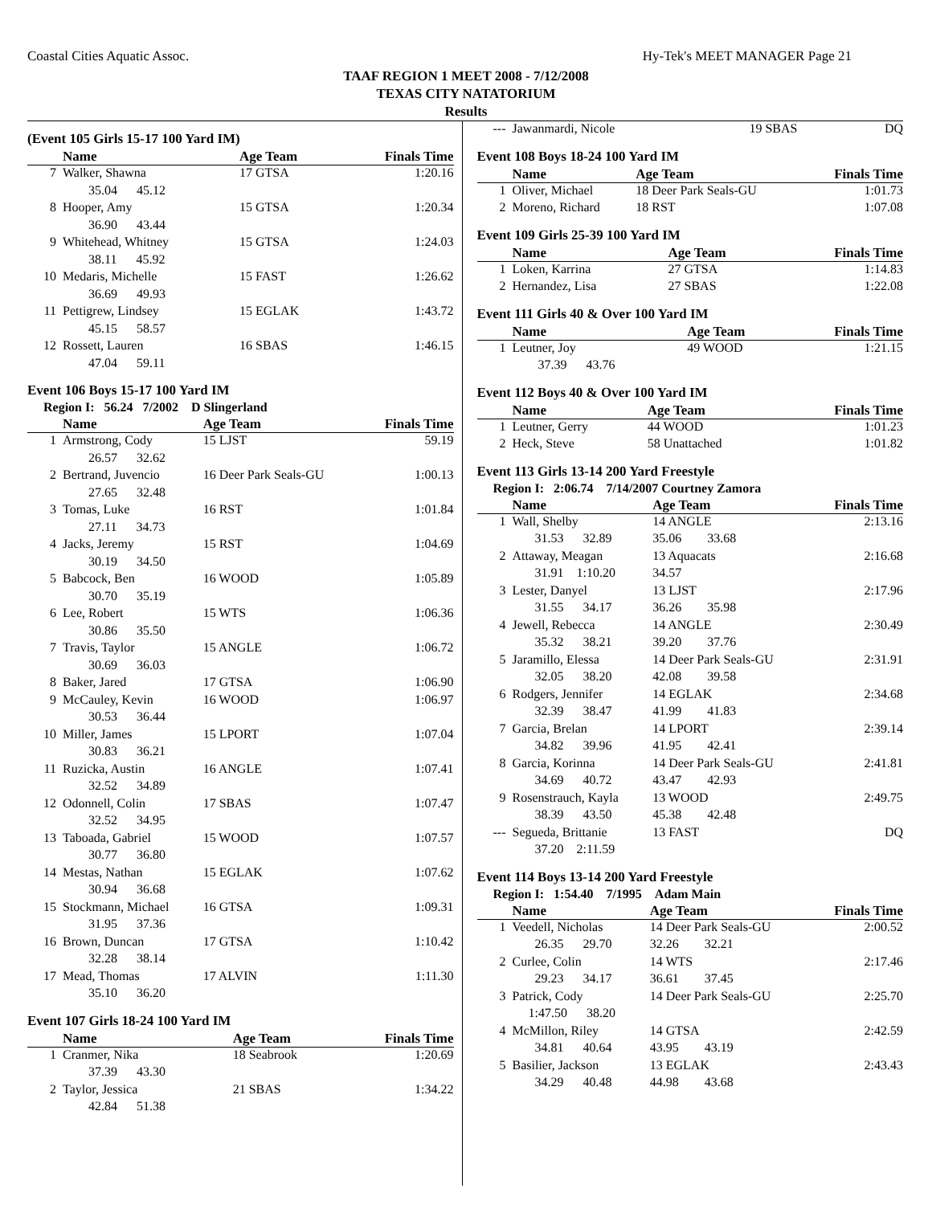Coastal Cities Aquatic Assoc. Hy-Tek's MEET MANAGER Page 21
TAAF REGION 1 MEET 2008 - 7/12/2008
TEXAS CITY NATATORIUM
Results
(Event 105 Girls 15-17 100 Yard IM)
| | Name | Age Team | Finals Time |
| --- | --- | --- | --- |
| 7 | Walker, Shawna | 17 GTSA | 1:20.16 |
| | 35.04 45.12 | | |
| 8 | Hooper, Amy | 15 GTSA | 1:20.34 |
| | 36.90 43.44 | | |
| 9 | Whitehead, Whitney | 15 GTSA | 1:24.03 |
| | 38.11 45.92 | | |
| 10 | Medaris, Michelle | 15 FAST | 1:26.62 |
| | 36.69 49.93 | | |
| 11 | Pettigrew, Lindsey | 15 EGLAK | 1:43.72 |
| | 45.15 58.57 | | |
| 12 | Rossett, Lauren | 16 SBAS | 1:46.15 |
| | 47.04 59.11 | | |
Event 106 Boys 15-17 100 Yard IM
Region I: 56.24 7/2002 D Slingerland
| | Name | Age Team | Finals Time |
| --- | --- | --- | --- |
| 1 | Armstrong, Cody | 15 LJST | 59.19 |
| | 26.57 32.62 | | |
| 2 | Bertrand, Juvencio | 16 Deer Park Seals-GU | 1:00.13 |
| | 27.65 32.48 | | |
| 3 | Tomas, Luke | 16 RST | 1:01.84 |
| | 27.11 34.73 | | |
| 4 | Jacks, Jeremy | 15 RST | 1:04.69 |
| | 30.19 34.50 | | |
| 5 | Babcock, Ben | 16 WOOD | 1:05.89 |
| | 30.70 35.19 | | |
| 6 | Lee, Robert | 15 WTS | 1:06.36 |
| | 30.86 35.50 | | |
| 7 | Travis, Taylor | 15 ANGLE | 1:06.72 |
| | 30.69 36.03 | | |
| 8 | Baker, Jared | 17 GTSA | 1:06.90 |
| 9 | McCauley, Kevin | 16 WOOD | 1:06.97 |
| | 30.53 36.44 | | |
| 10 | Miller, James | 15 LPORT | 1:07.04 |
| | 30.83 36.21 | | |
| 11 | Ruzicka, Austin | 16 ANGLE | 1:07.41 |
| | 32.52 34.89 | | |
| 12 | Odonnell, Colin | 17 SBAS | 1:07.47 |
| | 32.52 34.95 | | |
| 13 | Taboada, Gabriel | 15 WOOD | 1:07.57 |
| | 30.77 36.80 | | |
| 14 | Mestas, Nathan | 15 EGLAK | 1:07.62 |
| | 30.94 36.68 | | |
| 15 | Stockmann, Michael | 16 GTSA | 1:09.31 |
| | 31.95 37.36 | | |
| 16 | Brown, Duncan | 17 GTSA | 1:10.42 |
| | 32.28 38.14 | | |
| 17 | Mead, Thomas | 17 ALVIN | 1:11.30 |
| | 35.10 36.20 | | |
Event 107 Girls 18-24 100 Yard IM
| | Name | Age Team | Finals Time |
| --- | --- | --- | --- |
| 1 | Cranmer, Nika | 18 Seabrook | 1:20.69 |
| | 37.39 43.30 | | |
| 2 | Taylor, Jessica | 21 SBAS | 1:34.22 |
| | 42.84 51.38 | | |
| --- | Jawanmardi, Nicole | 19 SBAS | DQ |
Event 108 Boys 18-24 100 Yard IM
| | Name | Age Team | Finals Time |
| --- | --- | --- | --- |
| 1 | Oliver, Michael | 18 Deer Park Seals-GU | 1:01.73 |
| 2 | Moreno, Richard | 18 RST | 1:07.08 |
Event 109 Girls 25-39 100 Yard IM
| | Name | Age Team | Finals Time |
| --- | --- | --- | --- |
| 1 | Loken, Karrina | 27 GTSA | 1:14.83 |
| 2 | Hernandez, Lisa | 27 SBAS | 1:22.08 |
Event 111 Girls 40 & Over 100 Yard IM
| | Name | Age Team | Finals Time |
| --- | --- | --- | --- |
| 1 | Leutner, Joy | 49 WOOD | 1:21.15 |
| | 37.39 43.76 | | |
Event 112 Boys 40 & Over 100 Yard IM
| | Name | Age Team | Finals Time |
| --- | --- | --- | --- |
| 1 | Leutner, Gerry | 44 WOOD | 1:01.23 |
| 2 | Heck, Steve | 58 Unattached | 1:01.82 |
Event 113 Girls 13-14 200 Yard Freestyle
Region I: 2:06.74 7/14/2007 Courtney Zamora
| | Name | Age Team | Finals Time |
| --- | --- | --- | --- |
| 1 | Wall, Shelby | 14 ANGLE | 2:13.16 |
| | 31.53 32.89 | 35.06 33.68 | |
| 2 | Attaway, Meagan | 13 Aquacats | 2:16.68 |
| | 31.91 1:10.20 | 34.57 | |
| 3 | Lester, Danyel | 13 LJST | 2:17.96 |
| | 31.55 34.17 | 36.26 35.98 | |
| 4 | Jewell, Rebecca | 14 ANGLE | 2:30.49 |
| | 35.32 38.21 | 39.20 37.76 | |
| 5 | Jaramillo, Elessa | 14 Deer Park Seals-GU | 2:31.91 |
| | 32.05 38.20 | 42.08 39.58 | |
| 6 | Rodgers, Jennifer | 14 EGLAK | 2:34.68 |
| | 32.39 38.47 | 41.99 41.83 | |
| 7 | Garcia, Brelan | 14 LPORT | 2:39.14 |
| | 34.82 39.96 | 41.95 42.41 | |
| 8 | Garcia, Korinna | 14 Deer Park Seals-GU | 2:41.81 |
| | 34.69 40.72 | 43.47 42.93 | |
| 9 | Rosenstrauch, Kayla | 13 WOOD | 2:49.75 |
| | 38.39 43.50 | 45.38 42.48 | |
| --- | Segueda, Brittanie | 13 FAST | DQ |
| | 37.20 2:11.59 | | |
Event 114 Boys 13-14 200 Yard Freestyle
Region I: 1:54.40 7/1995 Adam Main
| | Name | Age Team | Finals Time |
| --- | --- | --- | --- |
| 1 | Veedell, Nicholas | 14 Deer Park Seals-GU | 2:00.52 |
| | 26.35 29.70 | 32.26 32.21 | |
| 2 | Curlee, Colin | 14 WTS | 2:17.46 |
| | 29.23 34.17 | 36.61 37.45 | |
| 3 | Patrick, Cody | 14 Deer Park Seals-GU | 2:25.70 |
| | 1:47.50 38.20 | | |
| 4 | McMillon, Riley | 14 GTSA | 2:42.59 |
| | 34.81 40.64 | 43.95 43.19 | |
| 5 | Basilier, Jackson | 13 EGLAK | 2:43.43 |
| | 34.29 40.48 | 44.98 43.68 | |